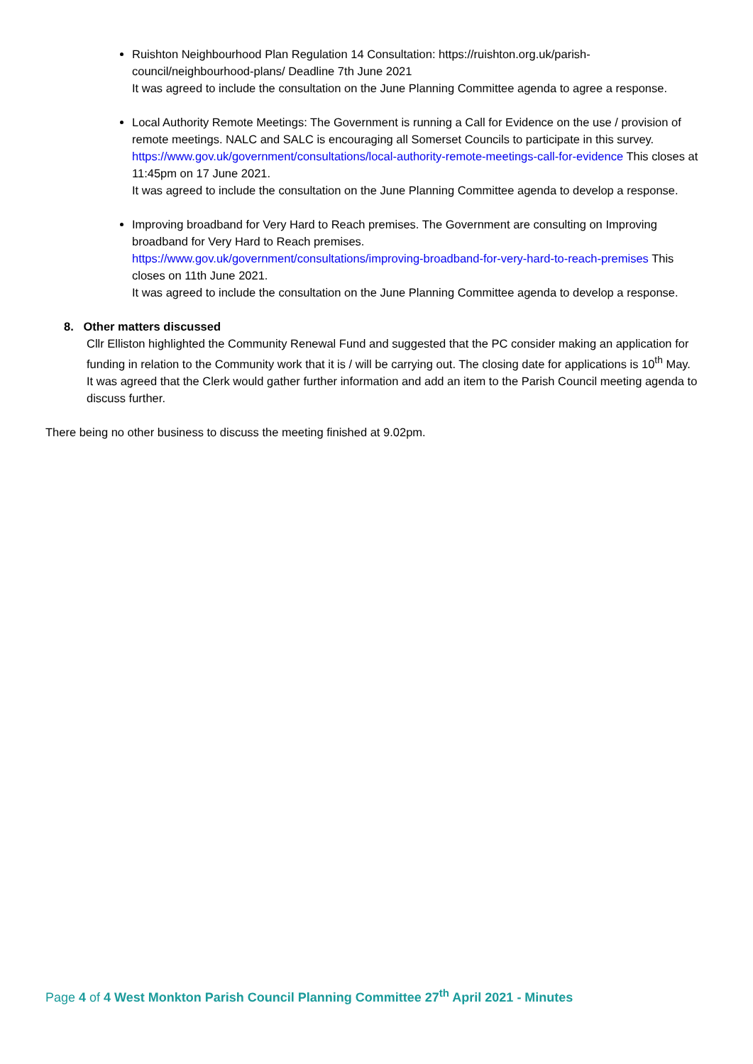Ruishton Neighbourhood Plan Regulation 14 Consultation: https://ruishton.org.uk/parish-council/neighbourhood-plans/ Deadline 7th June 2021
It was agreed to include the consultation on the June Planning Committee agenda to agree a response.
Local Authority Remote Meetings: The Government is running a Call for Evidence on the use / provision of remote meetings. NALC and SALC is encouraging all Somerset Councils to participate in this survey. https://www.gov.uk/government/consultations/local-authority-remote-meetings-call-for-evidence This closes at 11:45pm on 17 June 2021.
It was agreed to include the consultation on the June Planning Committee agenda to develop a response.
Improving broadband for Very Hard to Reach premises. The Government are consulting on Improving broadband for Very Hard to Reach premises.
https://www.gov.uk/government/consultations/improving-broadband-for-very-hard-to-reach-premises This closes on 11th June 2021.
It was agreed to include the consultation on the June Planning Committee agenda to develop a response.
8. Other matters discussed
Cllr Elliston highlighted the Community Renewal Fund and suggested that the PC consider making an application for funding in relation to the Community work that it is / will be carrying out. The closing date for applications is 10<sup>th</sup> May.
It was agreed that the Clerk would gather further information and add an item to the Parish Council meeting agenda to discuss further.
There being no other business to discuss the meeting finished at 9.02pm.
Page 4 of 4 West Monkton Parish Council Planning Committee 27<sup>th</sup> April 2021 - Minutes